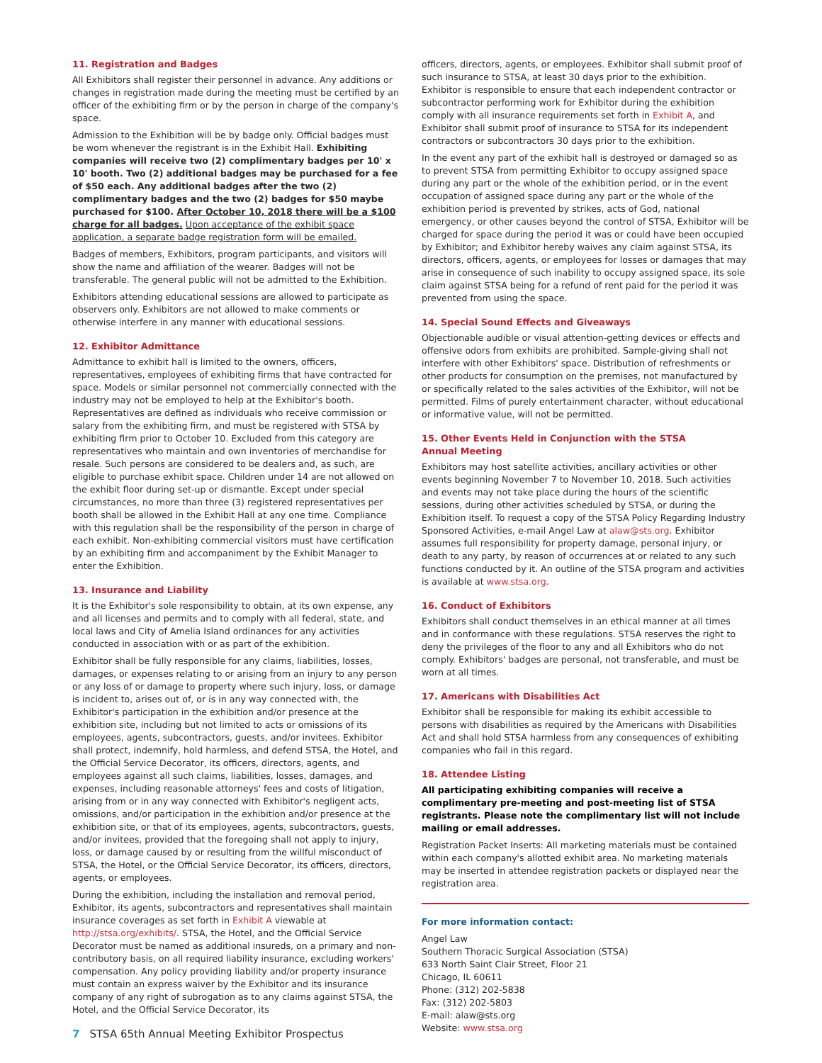11. Registration and Badges
All Exhibitors shall register their personnel in advance. Any additions or changes in registration made during the meeting must be certified by an officer of the exhibiting firm or by the person in charge of the company's space.
Admission to the Exhibition will be by badge only. Official badges must be worn whenever the registrant is in the Exhibit Hall. Exhibiting companies will receive two (2) complimentary badges per 10' x 10' booth. Two (2) additional badges may be purchased for a fee of $50 each. Any additional badges after the two (2) complimentary badges and the two (2) badges for $50 maybe purchased for $100. After October 10, 2018 there will be a $100 charge for all badges. Upon acceptance of the exhibit space application, a separate badge registration form will be emailed.
Badges of members, Exhibitors, program participants, and visitors will show the name and affiliation of the wearer. Badges will not be transferable. The general public will not be admitted to the Exhibition.
Exhibitors attending educational sessions are allowed to participate as observers only. Exhibitors are not allowed to make comments or otherwise interfere in any manner with educational sessions.
12. Exhibitor Admittance
Admittance to exhibit hall is limited to the owners, officers, representatives, employees of exhibiting firms that have contracted for space. Models or similar personnel not commercially connected with the industry may not be employed to help at the Exhibitor's booth. Representatives are defined as individuals who receive commission or salary from the exhibiting firm, and must be registered with STSA by exhibiting firm prior to October 10. Excluded from this category are representatives who maintain and own inventories of merchandise for resale. Such persons are considered to be dealers and, as such, are eligible to purchase exhibit space. Children under 14 are not allowed on the exhibit floor during set-up or dismantle. Except under special circumstances, no more than three (3) registered representatives per booth shall be allowed in the Exhibit Hall at any one time. Compliance with this regulation shall be the responsibility of the person in charge of each exhibit. Non-exhibiting commercial visitors must have certification by an exhibiting firm and accompaniment by the Exhibit Manager to enter the Exhibition.
13. Insurance and Liability
It is the Exhibitor's sole responsibility to obtain, at its own expense, any and all licenses and permits and to comply with all federal, state, and local laws and City of Amelia Island ordinances for any activities conducted in association with or as part of the exhibition.
Exhibitor shall be fully responsible for any claims, liabilities, losses, damages, or expenses relating to or arising from an injury to any person or any loss of or damage to property where such injury, loss, or damage is incident to, arises out of, or is in any way connected with, the Exhibitor's participation in the exhibition and/or presence at the exhibition site, including but not limited to acts or omissions of its employees, agents, subcontractors, guests, and/or invitees. Exhibitor shall protect, indemnify, hold harmless, and defend STSA, the Hotel, and the Official Service Decorator, its officers, directors, agents, and employees against all such claims, liabilities, losses, damages, and expenses, including reasonable attorneys' fees and costs of litigation, arising from or in any way connected with Exhibitor's negligent acts, omissions, and/or participation in the exhibition and/or presence at the exhibition site, or that of its employees, agents, subcontractors, guests, and/or invitees, provided that the foregoing shall not apply to injury, loss, or damage caused by or resulting from the willful misconduct of STSA, the Hotel, or the Official Service Decorator, its officers, directors, agents, or employees.
During the exhibition, including the installation and removal period, Exhibitor, its agents, subcontractors and representatives shall maintain insurance coverages as set forth in Exhibit A viewable at http://stsa.org/exhibits/. STSA, the Hotel, and the Official Service Decorator must be named as additional insureds, on a primary and non-contributory basis, on all required liability insurance, excluding workers' compensation. Any policy providing liability and/or property insurance must contain an express waiver by the Exhibitor and its insurance company of any right of subrogation as to any claims against STSA, the Hotel, and the Official Service Decorator, its
officers, directors, agents, or employees. Exhibitor shall submit proof of such insurance to STSA, at least 30 days prior to the exhibition. Exhibitor is responsible to ensure that each independent contractor or subcontractor performing work for Exhibitor during the exhibition comply with all insurance requirements set forth in Exhibit A, and Exhibitor shall submit proof of insurance to STSA for its independent contractors or subcontractors 30 days prior to the exhibition.
In the event any part of the exhibit hall is destroyed or damaged so as to prevent STSA from permitting Exhibitor to occupy assigned space during any part or the whole of the exhibition period, or in the event occupation of assigned space during any part or the whole of the exhibition period is prevented by strikes, acts of God, national emergency, or other causes beyond the control of STSA, Exhibitor will be charged for space during the period it was or could have been occupied by Exhibitor; and Exhibitor hereby waives any claim against STSA, its directors, officers, agents, or employees for losses or damages that may arise in consequence of such inability to occupy assigned space, its sole claim against STSA being for a refund of rent paid for the period it was prevented from using the space.
14. Special Sound Effects and Giveaways
Objectionable audible or visual attention-getting devices or effects and offensive odors from exhibits are prohibited. Sample-giving shall not interfere with other Exhibitors' space. Distribution of refreshments or other products for consumption on the premises, not manufactured by or specifically related to the sales activities of the Exhibitor, will not be permitted. Films of purely entertainment character, without educational or informative value, will not be permitted.
15. Other Events Held in Conjunction with the STSA
Annual Meeting
Exhibitors may host satellite activities, ancillary activities or other events beginning November 7 to November 10, 2018. Such activities and events may not take place during the hours of the scientific sessions, during other activities scheduled by STSA, or during the Exhibition itself. To request a copy of the STSA Policy Regarding Industry Sponsored Activities, e-mail Angel Law at alaw@sts.org. Exhibitor assumes full responsibility for property damage, personal injury, or death to any party, by reason of occurrences at or related to any such functions conducted by it. An outline of the STSA program and activities is available at www.stsa.org.
16. Conduct of Exhibitors
Exhibitors shall conduct themselves in an ethical manner at all times and in conformance with these regulations. STSA reserves the right to deny the privileges of the floor to any and all Exhibitors who do not comply. Exhibitors' badges are personal, not transferable, and must be worn at all times.
17. Americans with Disabilities Act
Exhibitor shall be responsible for making its exhibit accessible to persons with disabilities as required by the Americans with Disabilities Act and shall hold STSA harmless from any consequences of exhibiting companies who fail in this regard.
18. Attendee Listing
All participating exhibiting companies will receive a complimentary pre-meeting and post-meeting list of STSA registrants. Please note the complimentary list will not include mailing or email addresses.
Registration Packet Inserts: All marketing materials must be contained within each company's allotted exhibit area. No marketing materials may be inserted in attendee registration packets or displayed near the registration area.
For more information contact:
Angel Law
Southern Thoracic Surgical Association (STSA)
633 North Saint Clair Street, Floor 21
Chicago, IL 60611
Phone: (312) 202-5838
Fax: (312) 202-5803
E-mail: alaw@sts.org
Website: www.stsa.org
7 STSA 65th Annual Meeting Exhibitor Prospectus